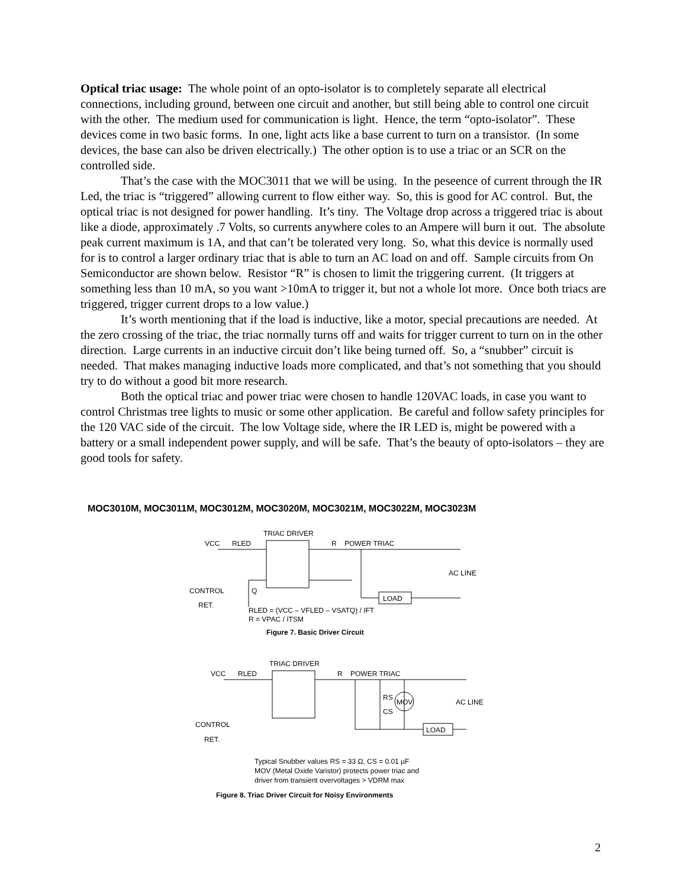Optical triac usage: The whole point of an opto-isolator is to completely separate all electrical connections, including ground, between one circuit and another, but still being able to control one circuit with the other. The medium used for communication is light. Hence, the term “opto-isolator”. These devices come in two basic forms. In one, light acts like a base current to turn on a transistor. (In some devices, the base can also be driven electrically.) The other option is to use a triac or an SCR on the controlled side.
That’s the case with the MOC3011 that we will be using. In the peseence of current through the IR Led, the triac is “triggered” allowing current to flow either way. So, this is good for AC control. But, the optical triac is not designed for power handling. It’s tiny. The Voltage drop across a triggered triac is about like a diode, approximately .7 Volts, so currents anywhere coles to an Ampere will burn it out. The absolute peak current maximum is 1A, and that can’t be tolerated very long. So, what this device is normally used for is to control a larger ordinary triac that is able to turn an AC load on and off. Sample circuits from On Semiconductor are shown below. Resistor “R” is chosen to limit the triggering current. (It triggers at something less than 10 mA, so you want >10mA to trigger it, but not a whole lot more. Once both triacs are triggered, trigger current drops to a low value.)
It’s worth mentioning that if the load is inductive, like a motor, special precautions are needed. At the zero crossing of the triac, the triac normally turns off and waits for trigger current to turn on in the other direction. Large currents in an inductive circuit don’t like being turned off. So, a “snubber” circuit is needed. That makes managing inductive loads more complicated, and that’s not something that you should try to do without a good bit more research.
Both the optical triac and power triac were chosen to handle 120VAC loads, in case you want to control Christmas tree lights to music or some other application. Be careful and follow safety principles for the 120 VAC side of the circuit. The low Voltage side, where the IR LED is, might be powered with a battery or a small independent power supply, and will be safe. That’s the beauty of opto-isolators – they are good tools for safety.
MOC3010M, MOC3011M, MOC3012M, MOC3020M, MOC3021M, MOC3022M, MOC3023M
TRIAC DRIVER
VCC
RLED
R
POWER TRIAC
AC LINE
CONTROL
Q
LOAD
RET.
RLED = (VCC – VFLED – VSATQ) / IFT
R = VPAC / ITSM
Figure 7. Basic Driver Circuit
TRIAC DRIVER
VCC
RLED
R
POWER TRIAC
AC LINE
RS
CS
MOV
CONTROL
RET.
LOAD
Typical Snubber values RS = 33 Ω, CS = 0.01 µF
MOV (Metal Oxide Varistor) protects power triac and
driver from transient overvoltages > VDRM max
Figure 8. Triac Driver Circuit for Noisy Environments
2